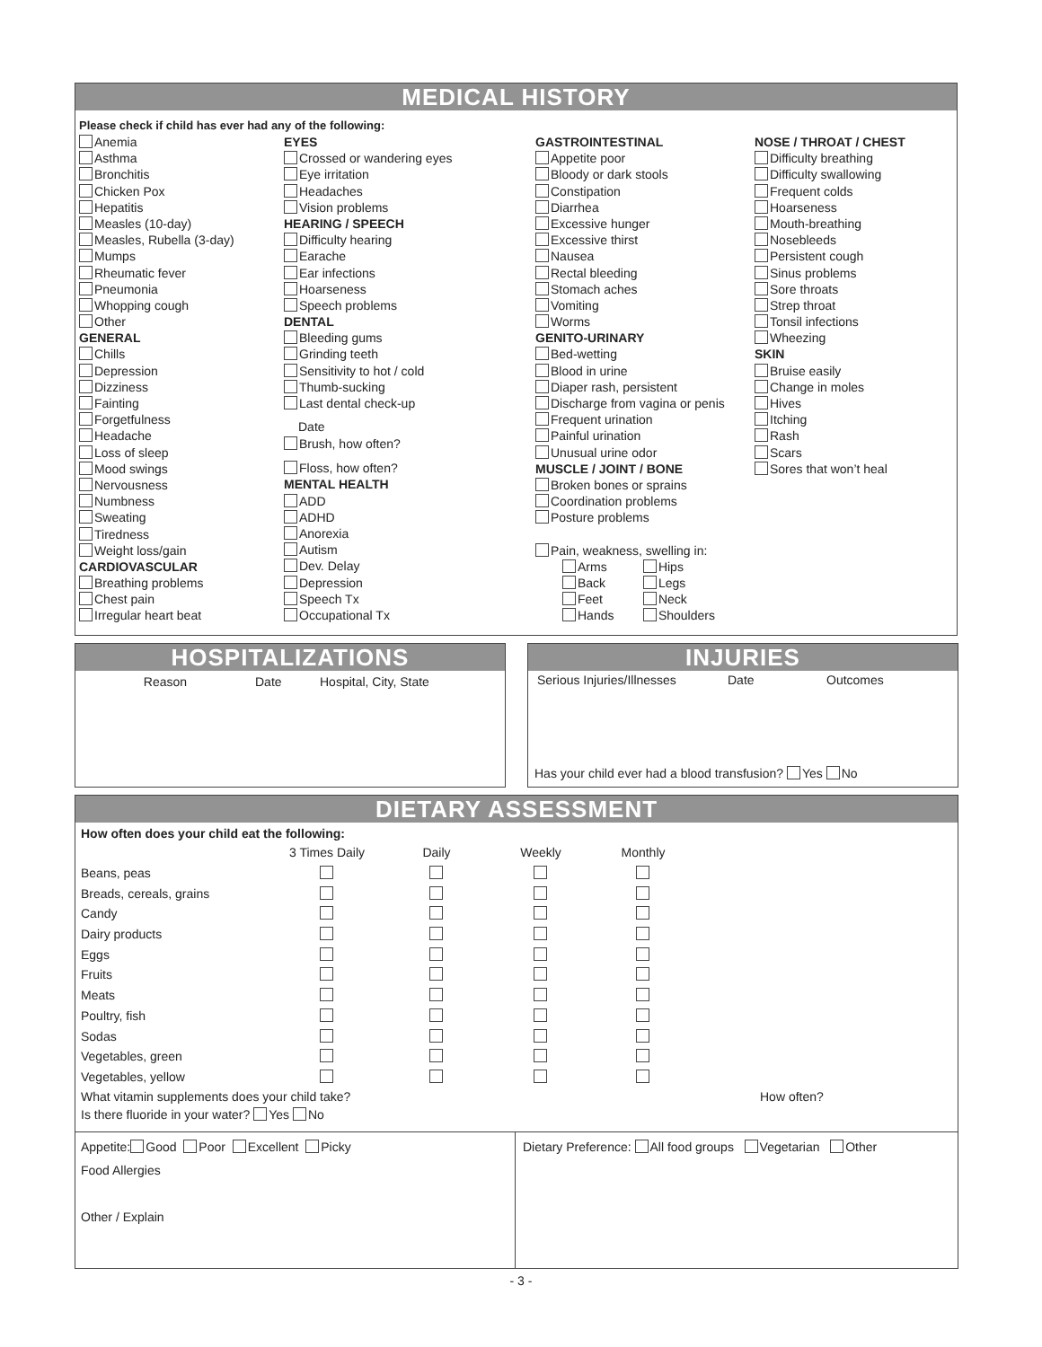MEDICAL HISTORY
Please check if child has ever had any of the following:
Anemia
Asthma
Bronchitis
Chicken Pox
Hepatitis
Measles (10-day)
Measles, Rubella (3-day)
Mumps
Rheumatic fever
Pneumonia
Whopping cough
Other
GENERAL
Chills
Depression
Dizziness
Fainting
Forgetfulness
Headache
Loss of sleep
Mood swings
Nervousness
Numbness
Sweating
Tiredness
Weight loss/gain
CARDIOVASCULAR
Breathing problems
Chest pain
Irregular heart beat
EYES
Crossed or wandering eyes
Eye irritation
Headaches
Vision problems
HEARING / SPEECH
Difficulty hearing
Earache
Ear infections
Hoarseness
Speech problems
DENTAL
Bleeding gums
Grinding teeth
Sensitivity to hot / cold
Thumb-sucking
Last dental check-up
Date
Brush, how often?
Floss, how often?
MENTAL HEALTH
ADD
ADHD
Anorexia
Autism
Dev. Delay
Depression
Speech Tx
Occupational Tx
GASTROINTESTINAL
Appetite poor
Bloody or dark stools
Constipation
Diarrhea
Excessive hunger
Excessive thirst
Nausea
Rectal bleeding
Stomach aches
Vomiting
Worms
GENITO-URINARY
Bed-wetting
Blood in urine
Diaper rash, persistent
Discharge from vagina or penis
Frequent urination
Painful urination
Unusual urine odor
MUSCLE / JOINT / BONE
Broken bones or sprains
Coordination problems
Posture problems
Pain, weakness, swelling in:
Arms Hips
Back Legs
Feet Neck
Hands Shoulders
NOSE / THROAT / CHEST
Difficulty breathing
Difficulty swallowing
Frequent colds
Hoarseness
Mouth-breathing
Nosebleeds
Persistent cough
Sinus problems
Sore throats
Strep throat
Tonsil infections
Wheezing
SKIN
Bruise easily
Change in moles
Hives
Itching
Rash
Scars
Sores that won’t heal
HOSPITALIZATIONS
Reason Date Hospital, City, State
INJURIES
Serious Injuries/Illnesses Date Outcomes
Has your child ever had a blood transfusion? Yes No
DIETARY ASSESSMENT
How often does your child eat the following:
| | 3 Times Daily | Daily | Weekly | Monthly |
| Beans, peas | | | | |
| Breads, cereals, grains | | | | |
| Candy | | | | |
| Dairy products | | | | |
| Eggs | | | | |
| Fruits | | | | |
| Meats | | | | |
| Poultry, fish | | | | |
| Sodas | | | | |
| Vegetables, green | | | | |
| Vegetables, yellow | | | | |
What vitamin supplements does your child take? How often?
Is there fluoride in your water? Yes No
Appetite: Good Poor Excellent Picky
Food Allergies
Other / Explain
Dietary Preference: All food groups Vegetarian Other
- 3 -